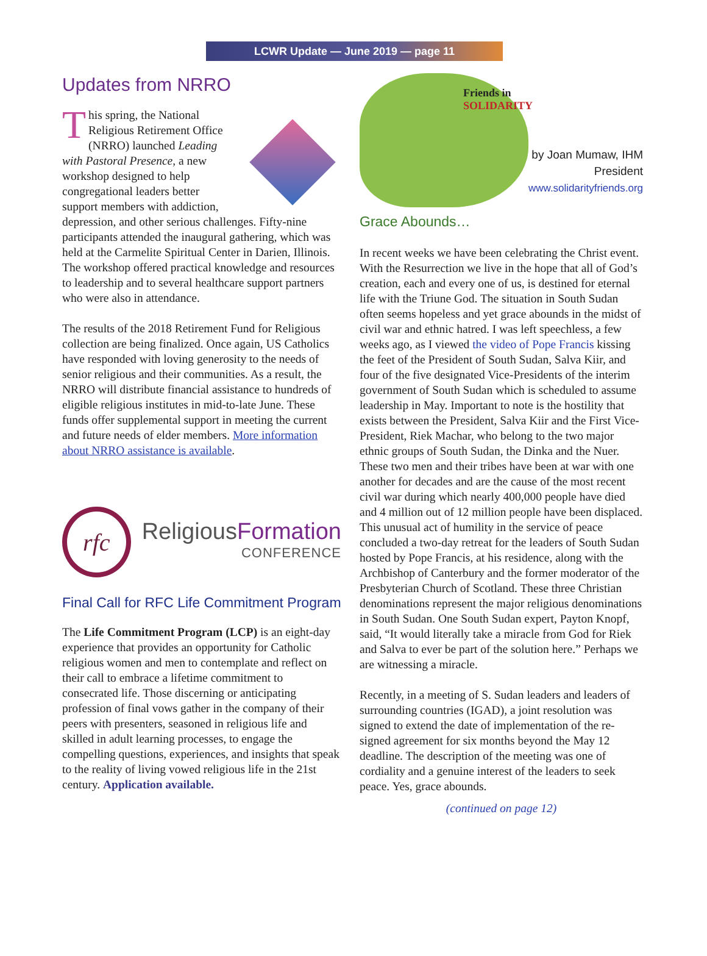LCWR Update — June 2019 — page 11
Updates from NRRO
This spring, the National Religious Retirement Office (NRRO) launched Leading with Pastoral Presence, a new workshop designed to help congregational leaders better support members with addiction, depression, and other serious challenges. Fifty-nine participants attended the inaugural gathering, which was held at the Carmelite Spiritual Center in Darien, Illinois. The workshop offered practical knowledge and resources to leadership and to several healthcare support partners who were also in attendance.
The results of the 2018 Retirement Fund for Religious collection are being finalized. Once again, US Catholics have responded with loving generosity to the needs of senior religious and their communities. As a result, the NRRO will distribute financial assistance to hundreds of eligible religious institutes in mid-to-late June. These funds offer supplemental support in meeting the current and future needs of elder members. More information about NRRO assistance is available.
rfc
ReligiousFormation
CONFERENCE
Final Call for RFC Life Commitment Program
The Life Commitment Program (LCP) is an eight-day experience that provides an opportunity for Catholic religious women and men to contemplate and reflect on their call to embrace a lifetime commitment to consecrated life. Those discerning or anticipating profession of final vows gather in the company of their peers with presenters, seasoned in religious life and skilled in adult learning processes, to engage the compelling questions, experiences, and insights that speak to the reality of living vowed religious life in the 21st century. Application available.
Friends in
SOLIDARITY
by Joan Mumaw, IHM
President
www.solidarityfriends.org
Grace Abounds…
In recent weeks we have been celebrating the Christ event. With the Resurrection we live in the hope that all of God’s creation, each and every one of us, is destined for eternal life with the Triune God. The situation in South Sudan often seems hopeless and yet grace abounds in the midst of civil war and ethnic hatred. I was left speechless, a few weeks ago, as I viewed the video of Pope Francis kissing the feet of the President of South Sudan, Salva Kiir, and four of the five designated Vice-Presidents of the interim government of South Sudan which is scheduled to assume leadership in May. Important to note is the hostility that exists between the President, Salva Kiir and the First Vice-President, Riek Machar, who belong to the two major ethnic groups of South Sudan, the Dinka and the Nuer. These two men and their tribes have been at war with one another for decades and are the cause of the most recent civil war during which nearly 400,000 people have died and 4 million out of 12 million people have been displaced. This unusual act of humility in the service of peace concluded a two-day retreat for the leaders of South Sudan hosted by Pope Francis, at his residence, along with the Archbishop of Canterbury and the former moderator of the Presbyterian Church of Scotland. These three Christian denominations represent the major religious denominations in South Sudan. One South Sudan expert, Payton Knopf, said, “It would literally take a miracle from God for Riek and Salva to ever be part of the solution here.” Perhaps we are witnessing a miracle.
Recently, in a meeting of S. Sudan leaders and leaders of surrounding countries (IGAD), a joint resolution was signed to extend the date of implementation of the re-signed agreement for six months beyond the May 12 deadline. The description of the meeting was one of cordiality and a genuine interest of the leaders to seek peace. Yes, grace abounds.
(continued on page 12)